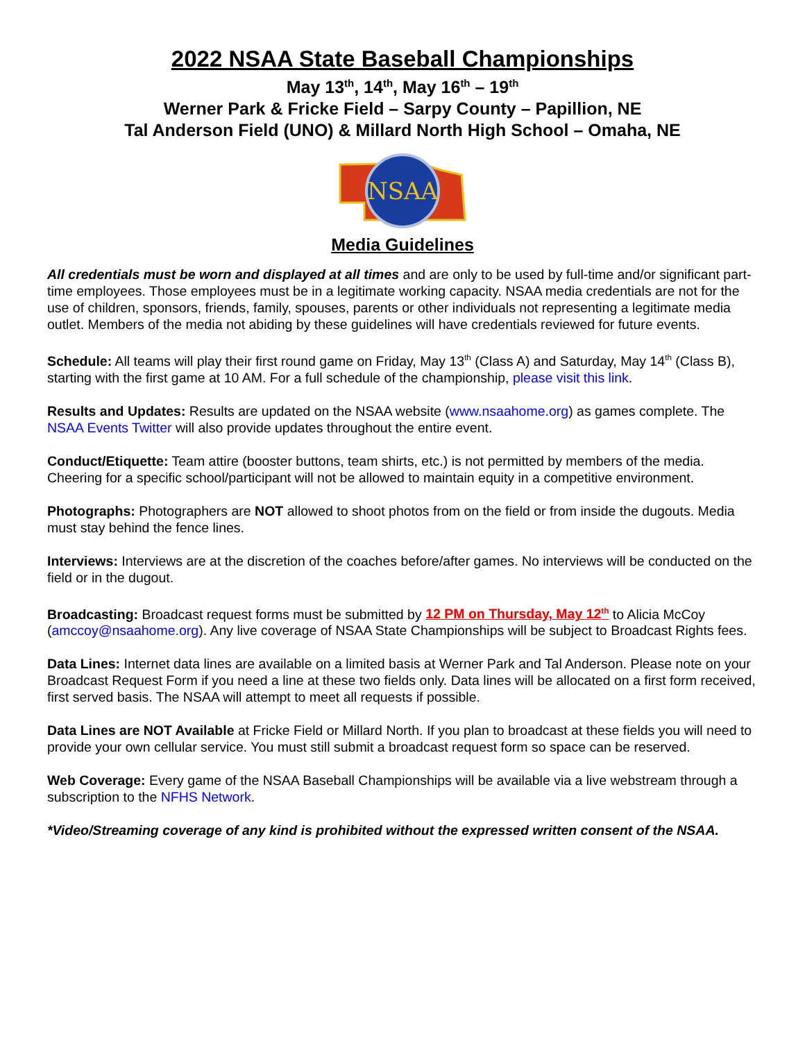2022 NSAA State Baseball Championships
May 13<sup>th</sup>, 14<sup>th</sup>, May 16<sup>th</sup> – 19<sup>th</sup>
Werner Park & Fricke Field – Sarpy County – Papillion, NE
Tal Anderson Field (UNO) & Millard North High School – Omaha, NE
NSAA
Media Guidelines
All credentials must be worn and displayed at all times and are only to be used by full-time and/or significant part-time employees. Those employees must be in a legitimate working capacity. NSAA media credentials are not for the use of children, sponsors, friends, family, spouses, parents or other individuals not representing a legitimate media outlet. Members of the media not abiding by these guidelines will have credentials reviewed for future events.
Schedule: All teams will play their first round game on Friday, May 13<sup>th</sup> (Class A) and Saturday, May 14<sup>th</sup> (Class B), starting with the first game at 10 AM. For a full schedule of the championship, please visit this link.
Results and Updates: Results are updated on the NSAA website (www.nsaahome.org) as games complete. The NSAA Events Twitter will also provide updates throughout the entire event.
Conduct/Etiquette: Team attire (booster buttons, team shirts, etc.) is not permitted by members of the media. Cheering for a specific school/participant will not be allowed to maintain equity in a competitive environment.
Photographs: Photographers are NOT allowed to shoot photos from on the field or from inside the dugouts. Media must stay behind the fence lines.
Interviews: Interviews are at the discretion of the coaches before/after games. No interviews will be conducted on the field or in the dugout.
Broadcasting: Broadcast request forms must be submitted by 12 PM on Thursday, May 12<sup>th</sup> to Alicia McCoy (amccoy@nsaahome.org). Any live coverage of NSAA State Championships will be subject to Broadcast Rights fees.
Data Lines: Internet data lines are available on a limited basis at Werner Park and Tal Anderson. Please note on your Broadcast Request Form if you need a line at these two fields only. Data lines will be allocated on a first form received, first served basis. The NSAA will attempt to meet all requests if possible.
Data Lines are NOT Available at Fricke Field or Millard North. If you plan to broadcast at these fields you will need to provide your own cellular service. You must still submit a broadcast request form so space can be reserved.
Web Coverage: Every game of the NSAA Baseball Championships will be available via a live webstream through a subscription to the NFHS Network.
*Video/Streaming coverage of any kind is prohibited without the expressed written consent of the NSAA.